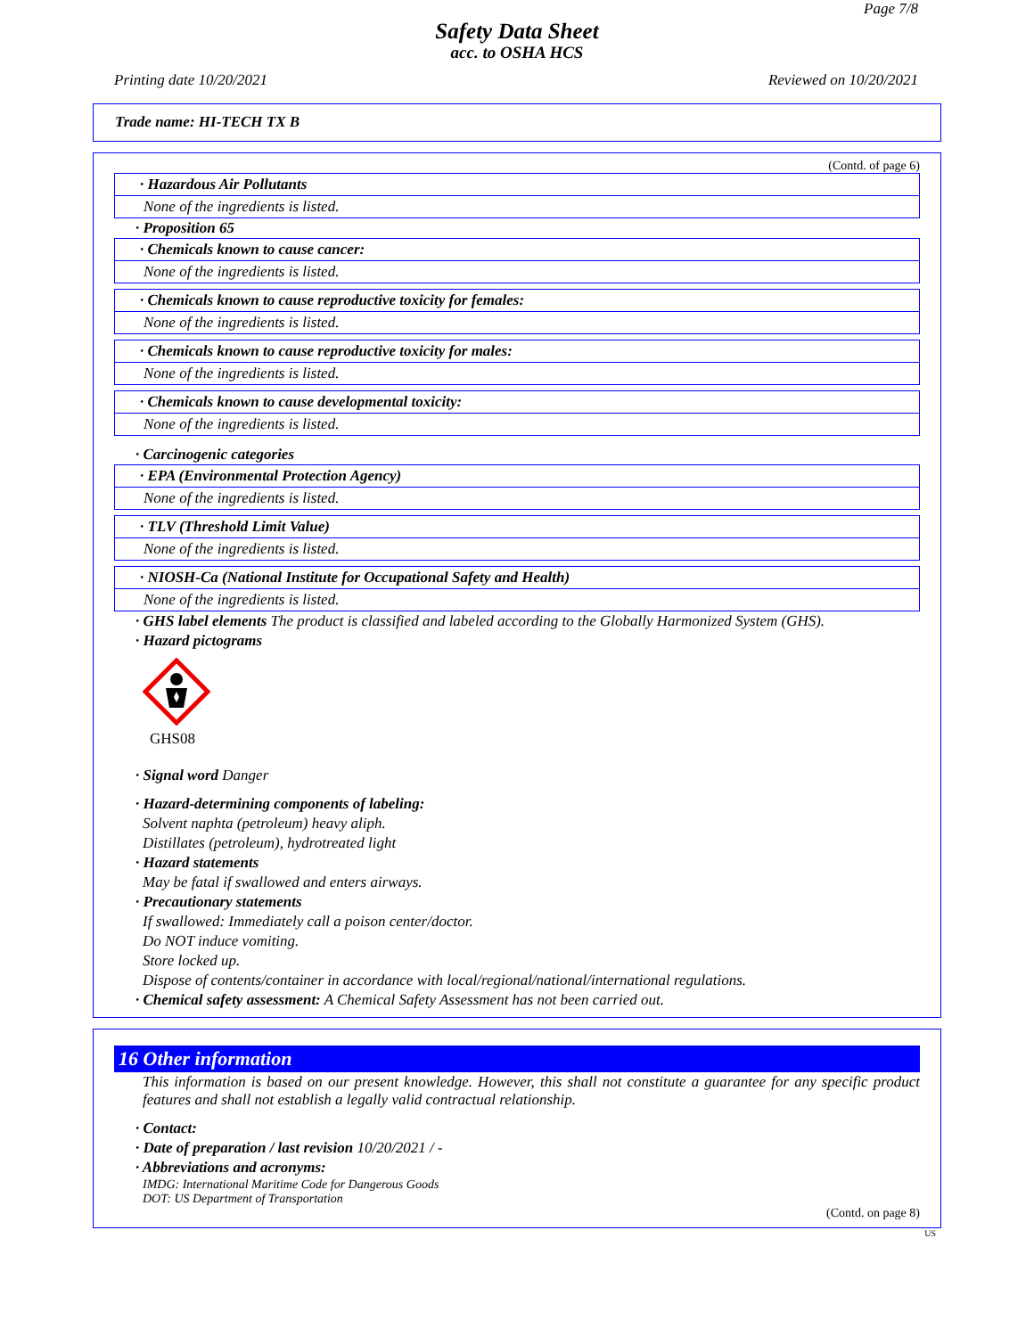Page 7/8
Safety Data Sheet
acc. to OSHA HCS
Printing date 10/20/2021 Reviewed on 10/20/2021
Trade name: HI-TECH TX B
(Contd. of page 6)
· Hazardous Air Pollutants
None of the ingredients is listed.
· Proposition 65
· Chemicals known to cause cancer:
None of the ingredients is listed.
· Chemicals known to cause reproductive toxicity for females:
None of the ingredients is listed.
· Chemicals known to cause reproductive toxicity for males:
None of the ingredients is listed.
· Chemicals known to cause developmental toxicity:
None of the ingredients is listed.
· Carcinogenic categories
· EPA (Environmental Protection Agency)
None of the ingredients is listed.
· TLV (Threshold Limit Value)
None of the ingredients is listed.
· NIOSH-Ca (National Institute for Occupational Safety and Health)
None of the ingredients is listed.
· GHS label elements The product is classified and labeled according to the Globally Harmonized System (GHS).
· Hazard pictograms
GHS08
· Signal word Danger
· Hazard-determining components of labeling:
Solvent naphta (petroleum) heavy aliph.
Distillates (petroleum), hydrotreated light
· Hazard statements
May be fatal if swallowed and enters airways.
· Precautionary statements
If swallowed: Immediately call a poison center/doctor.
Do NOT induce vomiting.
Store locked up.
Dispose of contents/container in accordance with local/regional/national/international regulations.
· Chemical safety assessment: A Chemical Safety Assessment has not been carried out.
16 Other information
This information is based on our present knowledge. However, this shall not constitute a guarantee for any specific product features and shall not establish a legally valid contractual relationship.
· Contact:
· Date of preparation / last revision 10/20/2021 / -
· Abbreviations and acronyms:
IMDG: International Maritime Code for Dangerous Goods
DOT: US Department of Transportation
(Contd. on page 8)
US